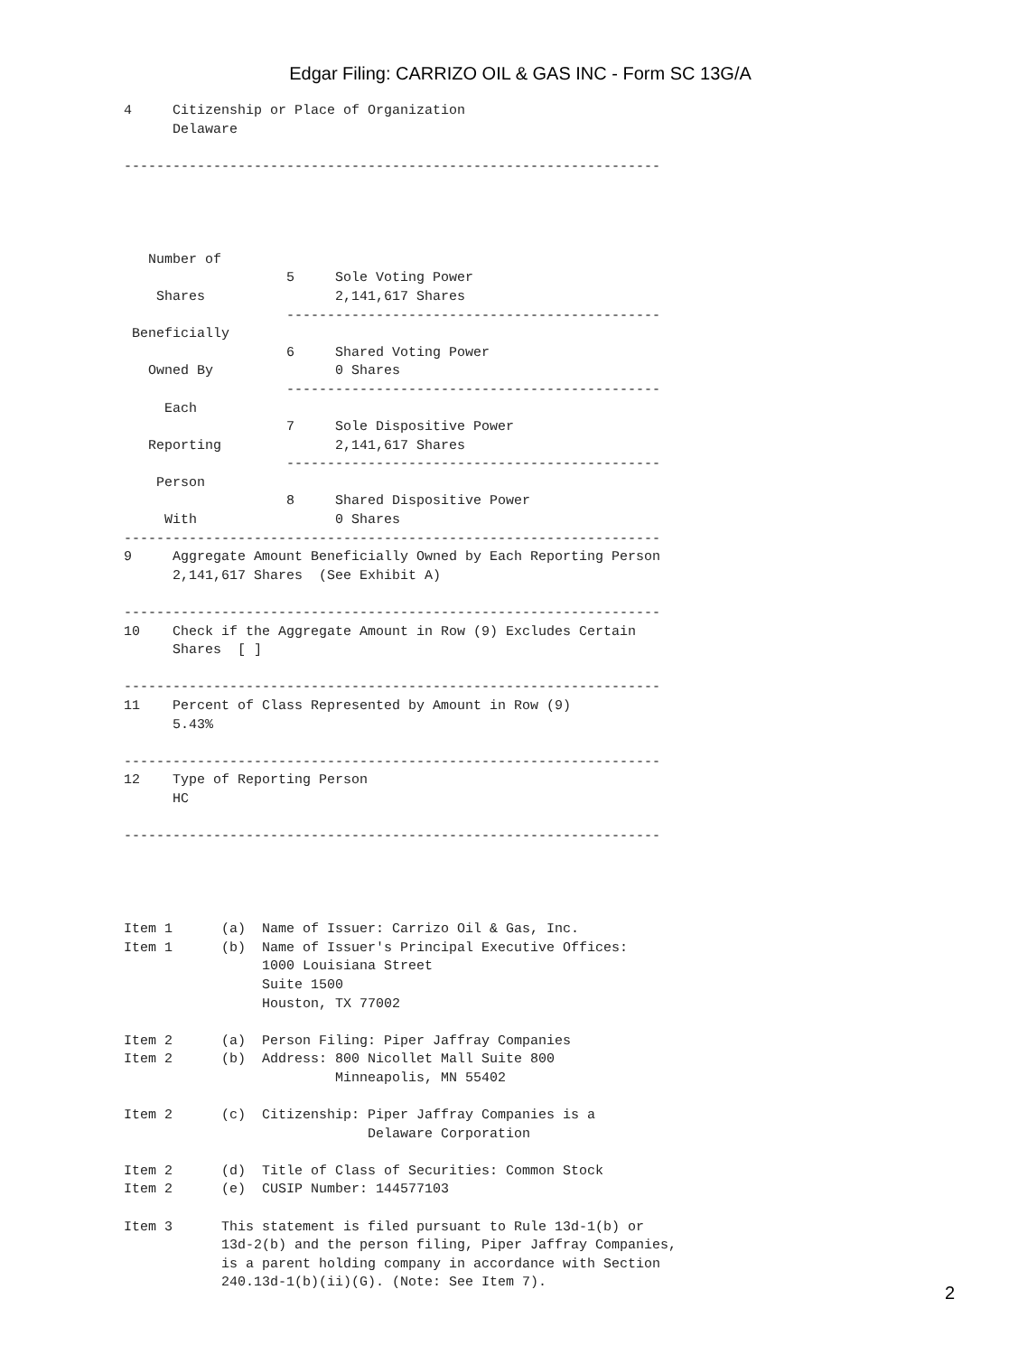Edgar Filing: CARRIZO OIL & GAS INC - Form SC 13G/A
4     Citizenship or Place of Organization
      Delaware

------------------------------------------------------------------




   Number of
                    5     Sole Voting Power
    Shares                2,141,617 Shares
                    ----------------------------------------------
 Beneficially
                    6     Shared Voting Power
   Owned By               0 Shares
                    ----------------------------------------------
     Each
                    7     Sole Dispositive Power
   Reporting              2,141,617 Shares
                    ----------------------------------------------
    Person
                    8     Shared Dispositive Power
     With                 0 Shares
------------------------------------------------------------------
9     Aggregate Amount Beneficially Owned by Each Reporting Person
      2,141,617 Shares  (See Exhibit A)

------------------------------------------------------------------
10    Check if the Aggregate Amount in Row (9) Excludes Certain
      Shares  [ ]

------------------------------------------------------------------
11    Percent of Class Represented by Amount in Row (9)
      5.43%

------------------------------------------------------------------
12    Type of Reporting Person
      HC

------------------------------------------------------------------




Item 1      (a)  Name of Issuer: Carrizo Oil & Gas, Inc.
Item 1      (b)  Name of Issuer's Principal Executive Offices:
                 1000 Louisiana Street
                 Suite 1500
                 Houston, TX 77002

Item 2      (a)  Person Filing: Piper Jaffray Companies
Item 2      (b)  Address: 800 Nicollet Mall Suite 800
                          Minneapolis, MN 55402

Item 2      (c)  Citizenship: Piper Jaffray Companies is a
                              Delaware Corporation

Item 2      (d)  Title of Class of Securities: Common Stock
Item 2      (e)  CUSIP Number: 144577103

Item 3      This statement is filed pursuant to Rule 13d-1(b) or
            13d-2(b) and the person filing, Piper Jaffray Companies,
            is a parent holding company in accordance with Section
            240.13d-1(b)(ii)(G). (Note: See Item 7).
2